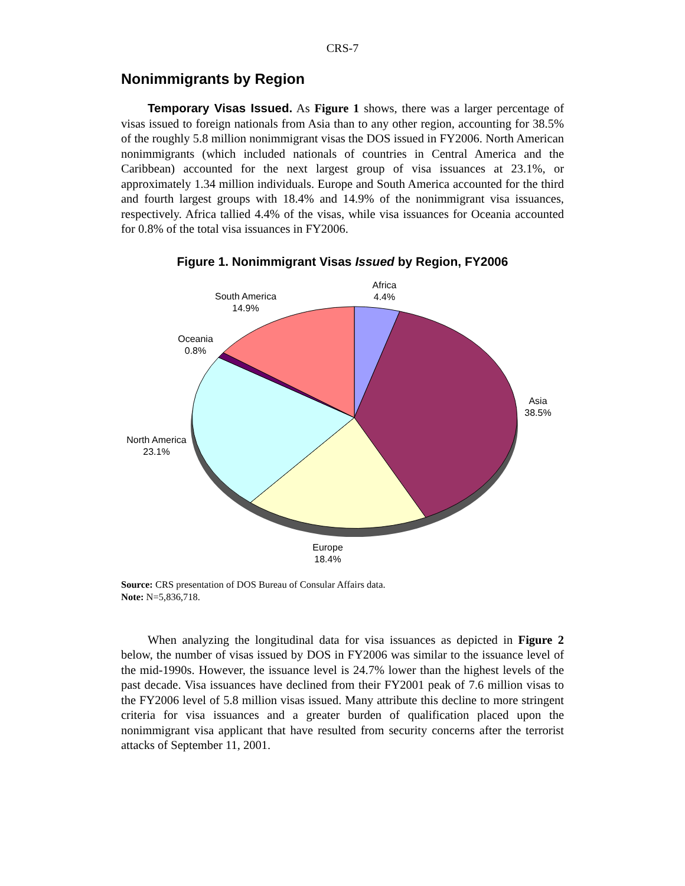CRS-7
Nonimmigrants by Region
Temporary Visas Issued. As Figure 1 shows, there was a larger percentage of visas issued to foreign nationals from Asia than to any other region, accounting for 38.5% of the roughly 5.8 million nonimmigrant visas the DOS issued in FY2006. North American nonimmigrants (which included nationals of countries in Central America and the Caribbean) accounted for the next largest group of visa issuances at 23.1%, or approximately 1.34 million individuals. Europe and South America accounted for the third and fourth largest groups with 18.4% and 14.9% of the nonimmigrant visa issuances, respectively. Africa tallied 4.4% of the visas, while visa issuances for Oceania accounted for 0.8% of the total visa issuances in FY2006.
Figure 1. Nonimmigrant Visas Issued by Region, FY2006
Africa
4.4%
South America
14.9%
Oceania
0.8%
Asia
38.5%
North America
23.1%
Europe
18.4%
Source: CRS presentation of DOS Bureau of Consular Affairs data.
Note: N=5,836,718.
When analyzing the longitudinal data for visa issuances as depicted in Figure 2 below, the number of visas issued by DOS in FY2006 was similar to the issuance level of the mid-1990s. However, the issuance level is 24.7% lower than the highest levels of the past decade. Visa issuances have declined from their FY2001 peak of 7.6 million visas to the FY2006 level of 5.8 million visas issued. Many attribute this decline to more stringent criteria for visa issuances and a greater burden of qualification placed upon the nonimmigrant visa applicant that have resulted from security concerns after the terrorist attacks of September 11, 2001.